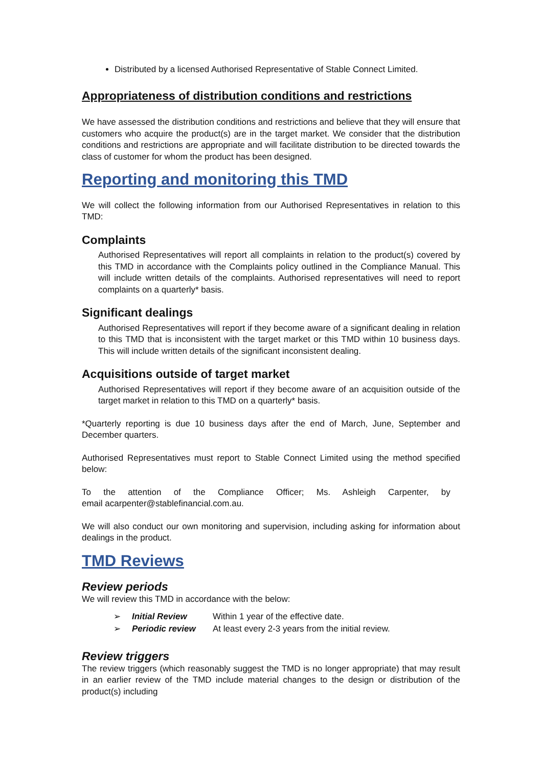Distributed by a licensed Authorised Representative of Stable Connect Limited.
Appropriateness of distribution conditions and restrictions
We have assessed the distribution conditions and restrictions and believe that they will ensure that customers who acquire the product(s) are in the target market. We consider that the distribution conditions and restrictions are appropriate and will facilitate distribution to be directed towards the class of customer for whom the product has been designed.
Reporting and monitoring this TMD
We will collect the following information from our Authorised Representatives in relation to this TMD:
Complaints
Authorised Representatives will report all complaints in relation to the product(s) covered by this TMD in accordance with the Complaints policy outlined in the Compliance Manual. This will include written details of the complaints. Authorised representatives will need to report complaints on a quarterly* basis.
Significant dealings
Authorised Representatives will report if they become aware of a significant dealing in relation to this TMD that is inconsistent with the target market or this TMD within 10 business days. This will include written details of the significant inconsistent dealing.
Acquisitions outside of target market
Authorised Representatives will report if they become aware of an acquisition outside of the target market in relation to this TMD on a quarterly* basis.
*Quarterly reporting is due 10 business days after the end of March, June, September and December quarters.
Authorised Representatives must report to Stable Connect Limited using the method specified below:
To the attention of the Compliance Officer; Ms. Ashleigh Carpenter, by email acarpenter@stablefinancial.com.au.
We will also conduct our own monitoring and supervision, including asking for information about dealings in the product.
TMD Reviews
Review periods
We will review this TMD in accordance with the below:
| ➢ | Initial Review | Within 1 year of the effective date. |
| ➢ | Periodic review | At least every 2-3 years from the initial review. |
Review triggers
The review triggers (which reasonably suggest the TMD is no longer appropriate) that may result in an earlier review of the TMD include material changes to the design or distribution of the product(s) including